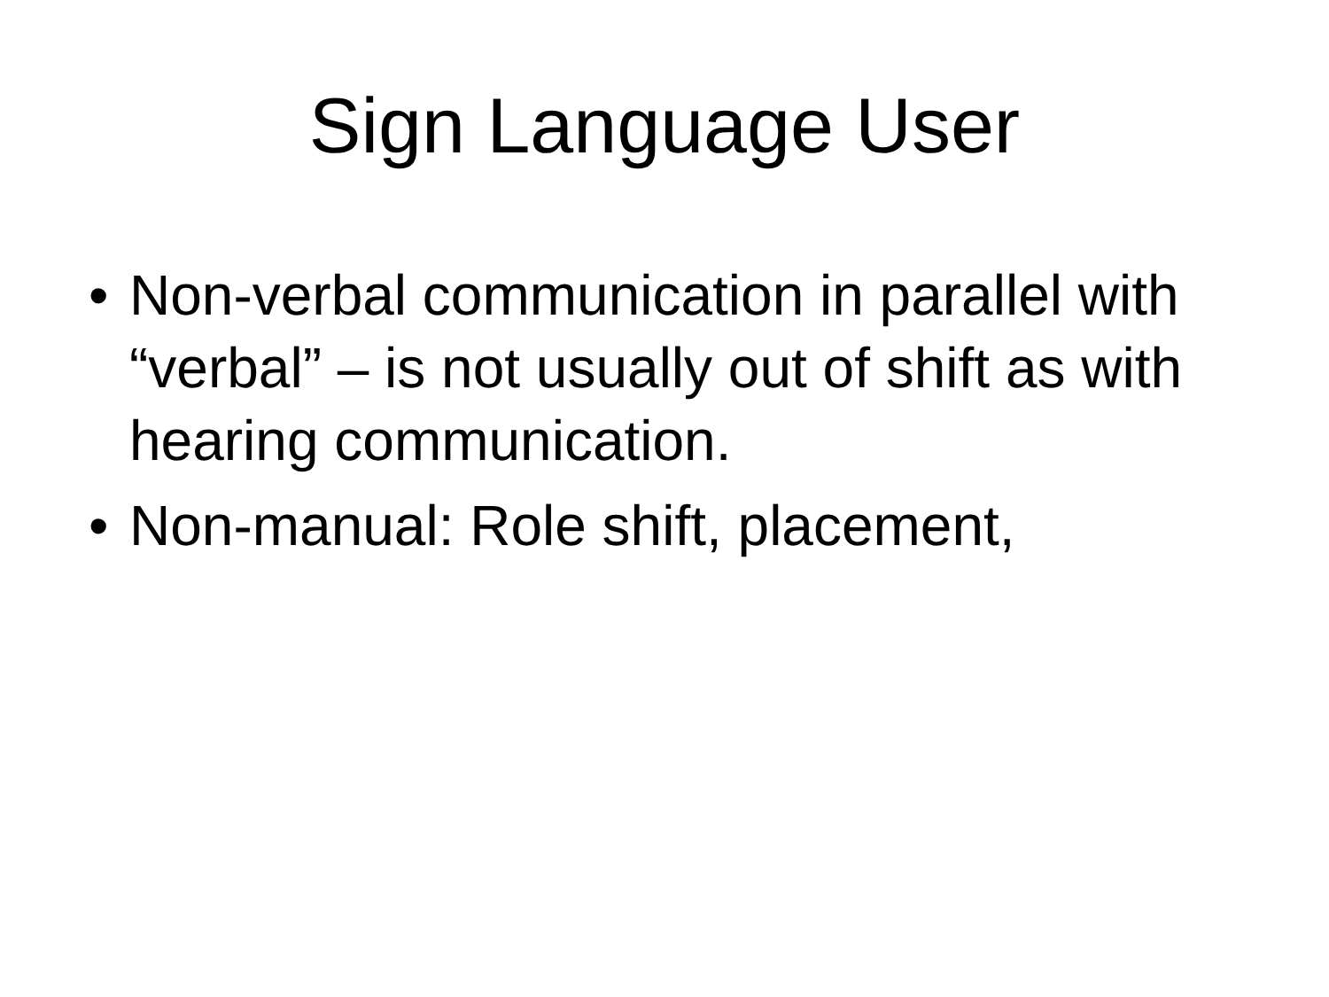Sign Language User
• Non-verbal communication in parallel with “verbal” – is not usually out of shift as with hearing communication.
• Non-manual: Role shift, placement,